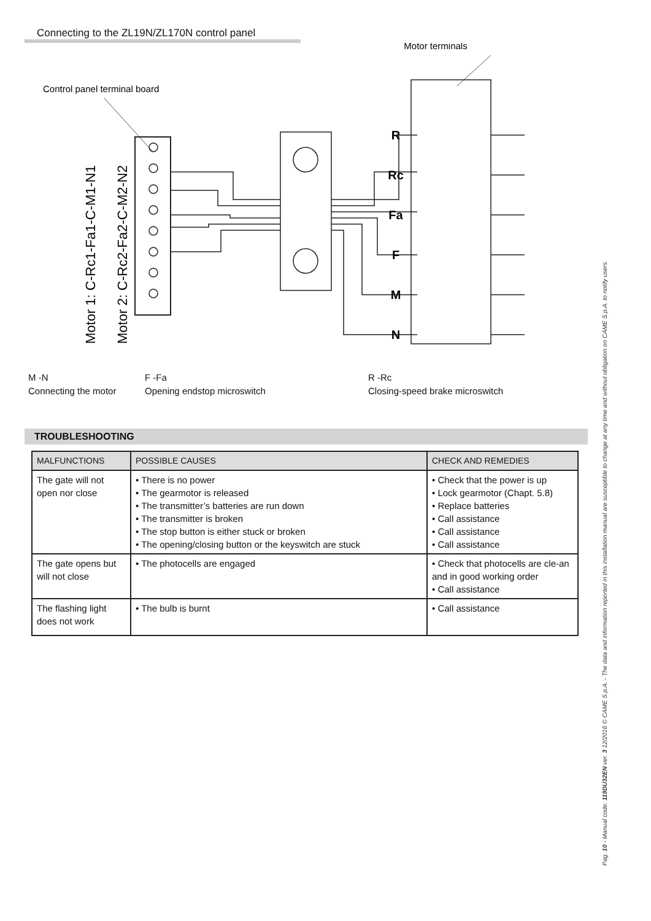Connecting to the ZL19N/ZL170N control panel
Motor terminals
Control panel terminal board
R
Rc
Fa
F
M
N
Motor 1: C-Rc1-Fa1-C-M1-N1
Motor 2: C-Rc2-Fa2-C-M2-N2
M -N
Connecting the motor
F -Fa
Opening endstop microswitch
R -Rc
Closing-speed brake microswitch
TROUBLESHOOTING
| MALFUNCTIONS | POSSIBLE CAUSES | CHECK AND REMEDIES |
| --- | --- | --- |
| The gate will not open nor close | • There is no power • The gearmotor is released • The transmitter’s batteries are run down • The transmitter is broken • The stop button is either stuck or broken • The opening/closing button or the keyswitch are stuck | • Check that the power is up • Lock gearmotor (Chapt. 5.8) • Replace batteries • Call assistance • Call assistance • Call assistance |
| The gate opens but will not close | • The photocells are engaged | • Check that photocells are cle-an and in good working order • Call assistance |
| The flashing light does not work | • The bulb is burnt | • Call assistance |
Pag. 10 - Manual code: 119DU32EN ver. 3 12/2016 © CAME S.p.A. - The data and information reported in this installation manual are susceptible to change at any time and without obligation on CAME S.p.A. to notify users.